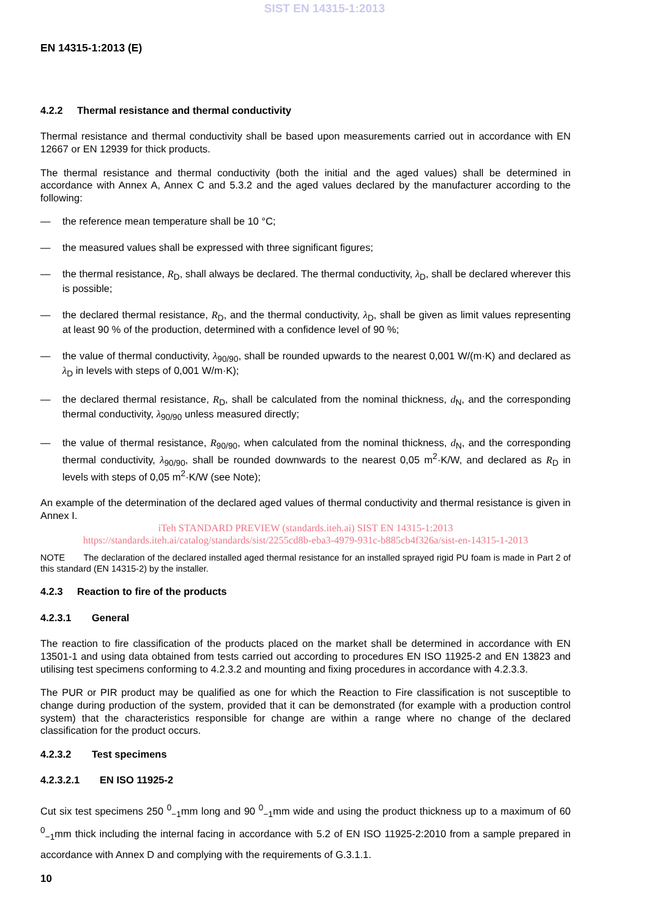SIST EN 14315-1:2013
EN 14315-1:2013 (E)
4.2.2 Thermal resistance and thermal conductivity
Thermal resistance and thermal conductivity shall be based upon measurements carried out in accordance with EN 12667 or EN 12939 for thick products.
The thermal resistance and thermal conductivity (both the initial and the aged values) shall be determined in accordance with Annex A, Annex C and 5.3.2 and the aged values declared by the manufacturer according to the following:
— the reference mean temperature shall be 10 °C;
— the measured values shall be expressed with three significant figures;
— the thermal resistance, R<sub>D</sub>, shall always be declared. The thermal conductivity, λ<sub>D</sub>, shall be declared wherever this is possible;
— the declared thermal resistance, R<sub>D</sub>, and the thermal conductivity, λ<sub>D</sub>, shall be given as limit values representing at least 90 % of the production, determined with a confidence level of 90 %;
— the value of thermal conductivity, λ<sub>90/90</sub>, shall be rounded upwards to the nearest 0,001 W/(m·K) and declared as λ<sub>D</sub> in levels with steps of 0,001 W/m·K);
— the declared thermal resistance, R<sub>D</sub>, shall be calculated from the nominal thickness, d<sub>N</sub>, and the corresponding thermal conductivity, λ<sub>90/90</sub> unless measured directly;
— the value of thermal resistance, R<sub>90/90</sub>, when calculated from the nominal thickness, d<sub>N</sub>, and the corresponding thermal conductivity, λ<sub>90/90</sub>, shall be rounded downwards to the nearest 0,05 m<sup>2</sup>·K/W, and declared as R<sub>D</sub> in levels with steps of 0,05 m<sup>2</sup>·K/W (see Note);
An example of the determination of the declared aged values of thermal conductivity and thermal resistance is given in Annex I.
iTeh STANDARD PREVIEW (standards.iteh.ai) SIST EN 14315-1:2013
https://standards.iteh.ai/catalog/standards/sist/2255cd8b-eba3-4979-931c-b885cb4f326a/sist-en-14315-1-2013
NOTE The declaration of the declared installed aged thermal resistance for an installed sprayed rigid PU foam is made in Part 2 of this standard (EN 14315-2) by the installer.
4.2.3 Reaction to fire of the products
4.2.3.1 General
The reaction to fire classification of the products placed on the market shall be determined in accordance with EN 13501-1 and using data obtained from tests carried out according to procedures EN ISO 11925-2 and EN 13823 and utilising test specimens conforming to 4.2.3.2 and mounting and fixing procedures in accordance with 4.2.3.3.
The PUR or PIR product may be qualified as one for which the Reaction to Fire classification is not susceptible to change during production of the system, provided that it can be demonstrated (for example with a production control system) that the characteristics responsible for change are within a range where no change of the declared classification for the product occurs.
4.2.3.2 Test specimens
4.2.3.2.1 EN ISO 11925-2
Cut six test specimens 250 <sup>0</sup><sub>−1</sub>mm long and 90 <sup>0</sup><sub>−1</sub>mm wide and using the product thickness up to a maximum of 60 <sup>0</sup><sub>−1</sub>mm thick including the internal facing in accordance with 5.2 of EN ISO 11925-2:2010 from a sample prepared in accordance with Annex D and complying with the requirements of G.3.1.1.
10